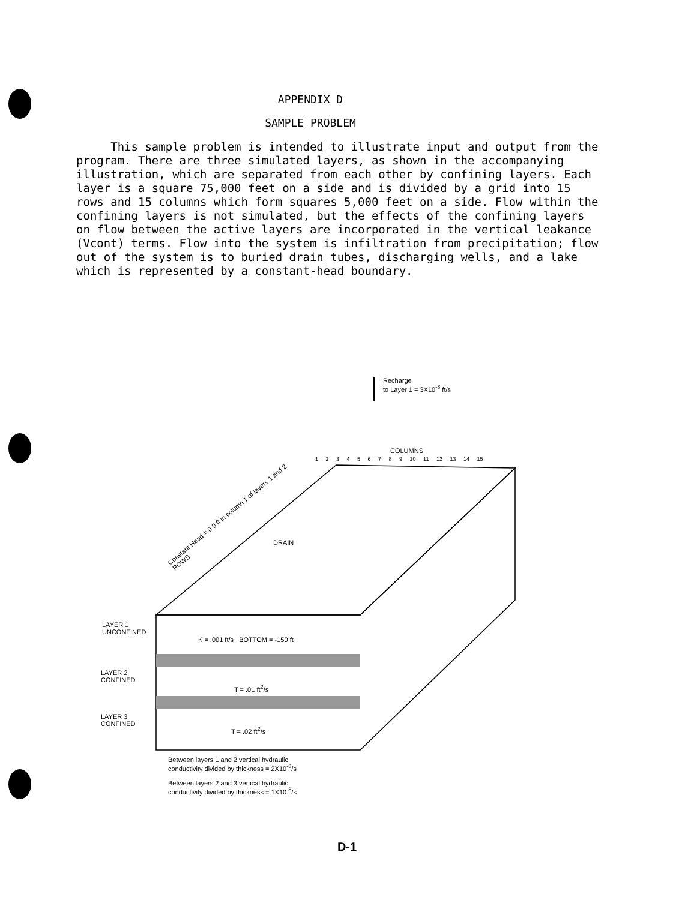APPENDIX D
SAMPLE PROBLEM
This sample problem is intended to illustrate input and output from the program. There are three simulated layers, as shown in the accompanying illustration, which are separated from each other by confining layers. Each layer is a square 75,000 feet on a side and is divided by a grid into 15 rows and 15 columns which form squares 5,000 feet on a side. Flow within the confining layers is not simulated, but the effects of the confining layers on flow between the active layers are incorporated in the vertical leakance (Vcont) terms. Flow into the system is infiltration from precipitation; flow out of the system is to buried drain tubes, discharging wells, and a lake which is represented by a constant-head boundary.
Recharge
to Layer 1 = 3X10<sup>-8</sup> ft/s
COLUMNS
1 2 3 4 5 6 7 8 9 10 11 12 13 14 15
Constant Head = 0.0 ft in column 1 of layers 1 and 2
ROWS
DRAIN
LAYER 1
UNCONFINED
K = .001 ft/s BOTTOM = -150 ft
LAYER 2
CONFINED
T = .01 ft<sup>2</sup>/s
LAYER 3
CONFINED
T = .02 ft<sup>2</sup>/s
Between layers 1 and 2 vertical hydraulic
conductivity divided by thickness = 2X10<sup>-8</sup>/s
Between layers 2 and 3 vertical hydraulic
conductivity divided by thickness = 1X10<sup>-8</sup>/s
D-1